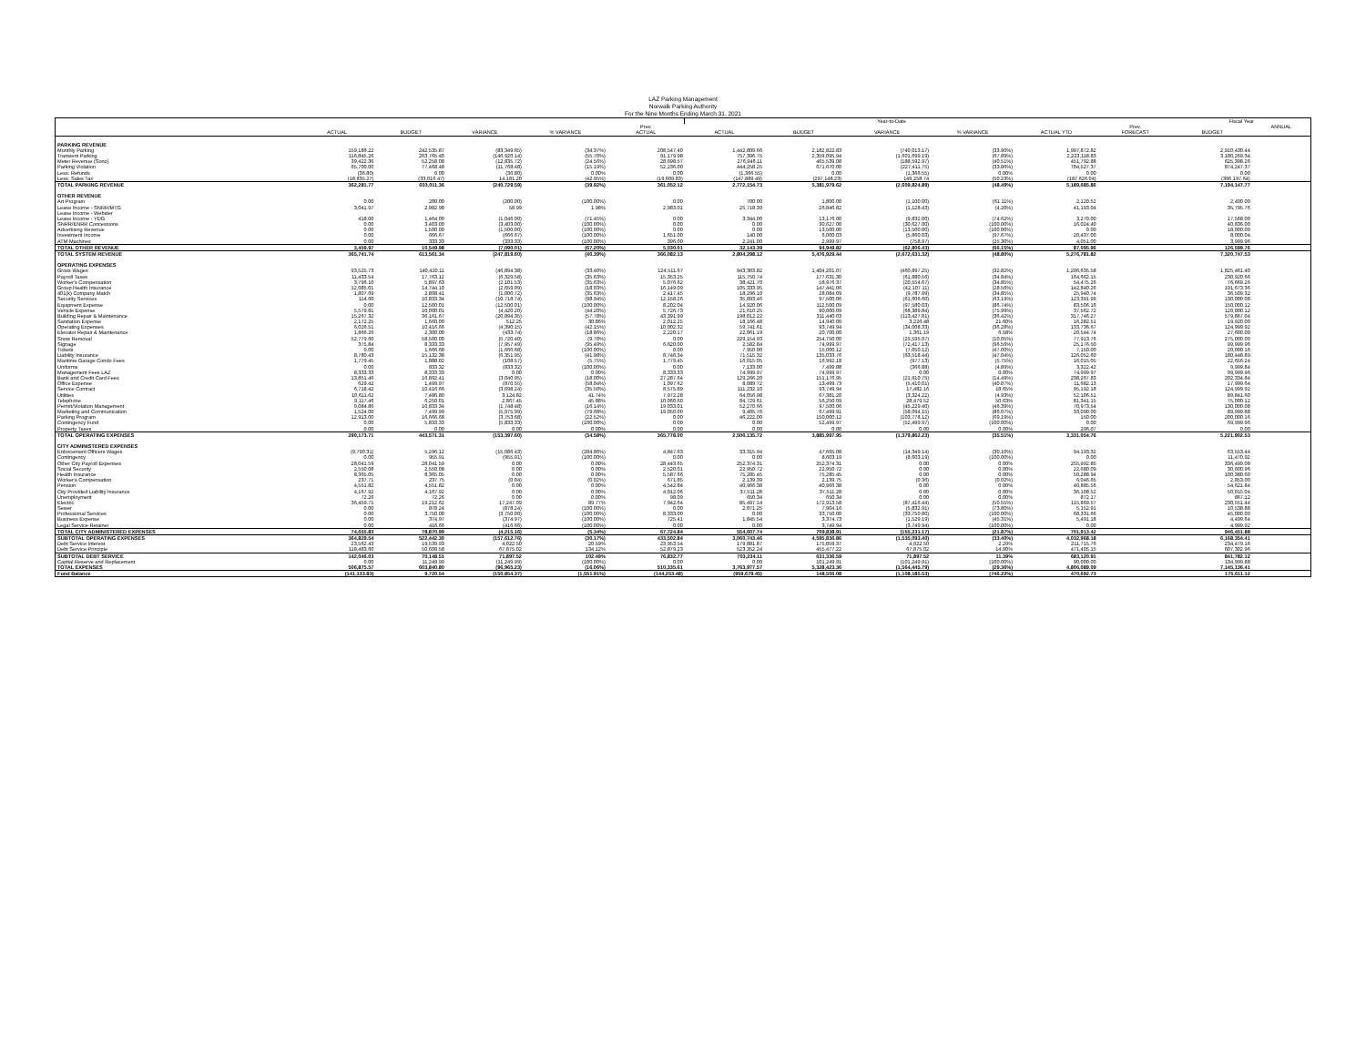LAZ Parking Management
Norwalk Parking Authority
For the Nine Months Ending March 31, 2021
| | | | | | | Year-to-Date | | | | | | Fiscal Year | |
| --- | --- | --- | --- | --- | --- | --- | --- | --- | --- | --- | --- | --- | --- |
| | | | | | Prev. | | | | | | Prev. | | ANNUAL |
| | ACTUAL | BUDGET | VARIANCE | % VARIANCE | ACTUAL | ACTUAL | BUDGET | VARIANCE | % VARIANCE | ACTUAL YTD | FORECAST | BUDGET | |
| PARKING REVENUE | | | | | | | | | | | | | |
| Monthly Parking | 159,186.22 | 242,535.87 | (83,349.65) | (34.37%) | 208,547.40 | 1,442,809.66 | 2,182,822.83 | (740,013.17) | (33.90%) | 1,997,872.82 | | 2,910,430.44 | |
| Transient Parking | 116,845.26 | 263,765.40 | (146,920.14) | (55.70%) | 91,179.98 | 757,396.75 | 2,359,095.94 | (1,601,699.19) | (67.89%) | 2,223,118.83 | | 3,180,269.34 | |
| Meter Revenue (Sono) | 39,422.36 | 52,258.08 | (12,835.72) | (24.56%) | 28,698.57 | 276,946.11 | 465,539.08 | (188,592.97) | (40.51%) | 451,792.88 | | 625,398.26 | |
| Parking Violation | 65,700.00 | 77,468.48 | (11,768.48) | (15.19%) | 52,236.00 | 444,258.25 | 671,670.00 | (227,411.75) | (33.86%) | 704,527.37 | | 874,247.37 | |
| Less: Refunds | (36.80) | 0.00 | (36.80) | 0.00% | 0.00 | (1,366.55) | 0.00 | (1,366.55) | 0.00% | 0.00 | | 0.00 | |
| Less: Sales Tax | (18,835.27) | (33,016.47) | 14,181.20 | (42.95%) | (19,609.83) | (147,889.49) | (297,148.23) | 149,258.74 | (50.23%) | (187,626.04) | | (396,197.64) | |
| TOTAL PARKING REVENUE | 362,281.77 | 603,011.36 | (240,729.59) | (39.92%) | 361,052.12 | 2,772,154.73 | 5,381,979.62 | (2,609,824.89) | (48.49%) | 5,189,685.86 | | 7,194,147.77 | |
| OTHER REVENUE | | | | | | | | | | | | | |
| Art Program | 0.00 | 200.00 | (200.00) | (100.00%) | 0.00 | 700.00 | 1,800.00 | (1,100.00) | (61.11%) | 2,120.52 | | 2,400.00 | |
| Lease Income - SNRR/MTG | 3,041.97 | 2,982.98 | 58.99 | 1.98% | 2,983.01 | 25,718.39 | 26,846.82 | (1,128.43) | (4.20%) | 41,193.04 | | 35,795.76 | |
| Lease Income - Webster | | | | | | | | | | | | | |
| Lease Income - YDG | 418.00 | 1,464.00 | (1,046.00) | (71.45%) | 0.00 | 3,344.00 | 13,176.00 | (9,832.00) | (74.62%) | 3,270.00 | | 17,568.00 | |
| SNRR/ENRR Concessions | 0.00 | 3,403.00 | (3,403.00) | (100.00%) | 0.00 | 0.00 | 30,627.00 | (30,627.00) | (100.00%) | 16,024.40 | | 40,836.00 | |
| Advertising Revenue | 0.00 | 1,500.00 | (1,500.00) | (100.00%) | 0.00 | 0.00 | 13,500.00 | (13,500.00) | (100.00%) | 0.00 | | 18,000.00 | |
| Investment Income | 0.00 | 666.67 | (666.67) | (100.00%) | 1,651.00 | 140.00 | 6,000.03 | (5,860.03) | (97.67%) | 20,437.00 | | 8,000.04 | |
| ATM Machines | 0.00 | 333.33 | (333.33) | (100.00%) | 396.00 | 2,241.00 | 2,999.97 | (758.97) | (25.30%) | 4,051.00 | | 3,999.96 | |
| TOTAL OTHER REVENUE | 3,459.97 | 10,549.98 | (7,090.01) | (67.20%) | 5,030.01 | 32,143.39 | 94,949.82 | (62,806.43) | (66.15%) | 87,095.96 | | 126,599.76 | |
| TOTAL SYSTEM REVENUE | 365,741.74 | 613,561.34 | (247,819.60) | (40.39%) | 366,082.13 | 2,804,298.12 | 5,476,929.44 | (2,672,631.32) | (48.80%) | 5,276,781.82 | | 7,320,747.53 | |
| OPERATING EXPENSES | | | | | | | | | | | | | |
| Gross Wages | 93,525.73 | 140,420.11 | (46,894.38) | (33.40%) | 124,511.67 | 943,303.82 | 1,404,201.07 | (460,897.25) | (32.82%) | 1,296,635.58 | | 1,825,461.40 | |
| Payroll Taxes | 11,433.54 | 17,763.12 | (6,329.58) | (35.63%) | 15,353.25 | 115,750.74 | 177,631.30 | (61,880.56) | (34.84%) | 164,662.15 | | 230,920.66 | |
| Worker's Compensation | 3,796.10 | 5,897.63 | (2,101.53) | (35.63%) | 5,076.62 | 38,421.70 | 58,976.37 | (20,554.67) | (34.85%) | 54,475.26 | | 76,669.26 | |
| Group Health Insurance | 12,085.01 | 14,744.10 | (2,659.09) | (18.03%) | 16,149.09 | 105,333.95 | 147,441.06 | (42,107.11) | (28.56%) | 142,840.26 | | 191,673.36 | |
| 401(k) Company Match | 1,807.69 | 2,808.41 | (1,000.72) | (35.63%) | 2,417.45 | 18,296.10 | 28,084.09 | (9,787.99) | (34.85%) | 25,940.74 | | 36,509.32 | |
| Security Services | 114.60 | 10,833.34 | (10,718.74) | (98.94%) | 12,158.26 | 35,893.46 | 97,500.06 | (61,606.60) | (63.19%) | 123,391.99 | | 130,000.08 | |
| Equipment Expense | 0.00 | 12,500.01 | (12,500.01) | (100.00%) | 8,202.04 | 14,920.06 | 112,500.09 | (97,580.03) | (86.74%) | 83,506.16 | | 150,000.12 | |
| Vehicle Expense | 5,579.81 | 10,000.01 | (4,420.20) | (44.20%) | 5,726.73 | 21,610.25 | 90,000.09 | (68,389.84) | (75.99%) | 37,562.72 | | 120,000.12 | |
| Building Repair & Maintenance | 15,267.32 | 36,161.67 | (20,894.35) | (57.78%) | 43,391.99 | 198,012.22 | 311,440.03 | (113,427.81) | (36.42%) | 317,746.27 | | 579,867.04 | |
| Sanitation Expense | 2,172.25 | 1,660.00 | 512.25 | 30.86% | 2,012.25 | 18,166.48 | 14,940.00 | 3,226.48 | 21.60% | 16,282.51 | | 19,920.00 | |
| Operating Expenses | 6,026.51 | 10,416.66 | (4,390.15) | (42.15%) | 10,002.32 | 59,741.61 | 93,749.94 | (34,008.33) | (36.28%) | 133,736.67 | | 124,999.92 | |
| Elevator Repair & Maintenance | 1,866.26 | 2,300.00 | (433.74) | (18.86%) | 2,220.17 | 22,061.19 | 20,700.00 | 1,361.19 | 6.58% | 20,544.74 | | 27,600.00 | |
| Snow Removal | 52,779.60 | 58,500.00 | (5,720.40) | (9.78%) | 0.00 | 229,154.93 | 254,750.00 | (25,595.07) | (10.05%) | 77,913.76 | | 275,000.00 | |
| Signage | 375.84 | 8,333.33 | (7,957.49) | (95.49%) | 6,620.00 | 2,582.84 | 74,999.97 | (72,417.13) | (96.56%) | 25,176.50 | | 99,999.96 | |
| Tickets | 0.00 | 1,666.68 | (1,666.68) | (100.00%) | 0.00 | 7,950.00 | 15,000.12 | (7,050.12) | (47.00%) | 7,150.00 | | 20,000.16 | |
| Liability Insurance | 8,780.43 | 15,132.38 | (6,351.95) | (41.98%) | 8,746.34 | 71,515.32 | 135,033.76 | (63,518.44) | (47.04%) | 126,052.60 | | 180,448.89 | |
| Maritime Garage Condo Fees | 1,779.45 | 1,888.02 | (108.57) | (5.75%) | 1,779.45 | 16,015.05 | 16,992.18 | (977.13) | (5.75%) | 16,015.05 | | 22,656.24 | |
| Uniforms | 0.00 | 833.32 | (833.32) | (100.00%) | 0.00 | 7,133.00 | 7,499.88 | (366.88) | (4.89%) | 3,322.42 | | 9,999.84 | |
| Management Fees LAZ | 8,333.33 | 8,333.33 | 0.00 | 0.00% | 8,333.33 | 74,999.97 | 74,999.97 | 0.00 | 0.00% | 74,999.97 | | 99,999.96 | |
| Bank and Credit Card Fees | 13,851.46 | 16,892.41 | (3,040.95) | (18.00%) | 27,287.64 | 129,266.20 | 151,176.95 | (21,910.75) | (14.49%) | 238,267.83 | | 202,334.84 | |
| Office Expense | 629.42 | 1,499.97 | (870.55) | (58.04%) | 1,097.62 | 8,089.72 | 13,499.73 | (5,410.01) | (40.07%) | 11,682.13 | | 17,999.64 | |
| Service Contract | 6,718.42 | 10,416.66 | (3,698.24) | (35.50%) | 8,575.89 | 111,232.10 | 93,749.94 | 17,482.16 | 18.65% | 95,192.18 | | 124,999.92 | |
| Utilities | 10,611.62 | 7,486.80 | 3,124.82 | 41.74% | 7,972.28 | 64,056.98 | 67,381.20 | (3,324.22) | (4.93%) | 52,106.51 | | 89,841.60 | |
| Telephone | 9,117.46 | 6,250.01 | 2,867.45 | 45.88% | 10,060.60 | 84,729.61 | 56,250.09 | 28,479.52 | 50.63% | 81,341.15 | | 75,000.12 | |
| Permit/Violation Management | 9,084.86 | 10,833.34 | (1,748.48) | (16.14%) | 19,033.01 | 52,270.66 | 97,500.06 | (45,229.40) | (46.39%) | 70,973.54 | | 130,000.08 | |
| Marketing and Communication | 1,524.00 | 7,499.99 | (5,975.99) | (79.68%) | 19,050.00 | 9,405.76 | 67,499.91 | (58,094.15) | (86.07%) | 33,090.00 | | 89,999.88 | |
| Parking Program | 12,913.00 | 16,666.68 | (3,753.68) | (22.52%) | 0.00 | 46,222.00 | 150,000.12 | (103,778.12) | (69.19%) | 150.00 | | 200,000.16 | |
| Contingency Fund | 0.00 | 5,833.33 | (5,833.33) | (100.00%) | 0.00 | 0.00 | 52,499.97 | (52,499.97) | (100.00%) | 0.00 | | 69,999.96 | |
| Property Taxes | 0.00 | 0.00 | 0.00 | 0.00% | 0.00 | 0.00 | 0.00 | 0.00 | 0.00% | 296.07 | | 0.00 | |
| TOTAL OPERATING EXPENSES | 290,173.71 | 443,571.31 | (153,397.60) | (34.58%) | 365,778.00 | 2,506,135.72 | 3,885,997.95 | (1,379,862.23) | (35.51%) | 3,331,054.76 | | 5,221,902.53 | |
| CITY ADMINISTERED EXPENSES | | | | | | | | | | | | | |
| Enforcement Officers Wages | (9,790.31) | 5,296.12 | (15,086.43) | (284.86%) | 4,847.63 | 33,315.94 | 47,665.08 | (14,349.14) | (30.10%) | 94,193.32 | | 63,553.44 | |
| Contingency | 0.00 | 955.91 | (955.91) | (100.00%) | 0.00 | 0.00 | 8,603.19 | (8,603.19) | (100.00%) | 0.00 | | 11,470.92 | |
| Other City Payroll Expenses | 28,041.59 | 28,041.59 | 0.00 | 0.00% | 28,443.65 | 252,374.31 | 252,374.31 | 0.00 | 0.00% | 255,992.85 | | 336,499.08 | |
| Social Security | 2,550.08 | 2,550.08 | 0.00 | 0.00% | 2,520.01 | 22,950.72 | 22,950.72 | 0.00 | 0.00% | 22,680.09 | | 30,600.96 | |
| Health Insurance | 8,365.05 | 8,365.05 | 0.00 | 0.00% | 5,587.66 | 75,285.45 | 75,285.45 | 0.00 | 0.00% | 50,288.94 | | 100,380.60 | |
| Worker's Compensation | 237.71 | 237.75 | (0.04) | (0.02%) | 671.85 | 2,139.39 | 2,139.75 | (0.36) | (0.02%) | 6,046.65 | | 2,853.00 | |
| Pension | 4,551.82 | 4,551.82 | 0.00 | 0.00% | 4,542.84 | 40,966.38 | 40,966.38 | 0.00 | 0.00% | 40,885.56 | | 54,621.84 | |
| City Provided Liability Insurance | 4,167.92 | 4,167.92 | 0.00 | 0.00% | 4,012.06 | 37,511.28 | 37,511.28 | 0.00 | 0.00% | 36,108.52 | | 50,015.04 | |
| Unemployment | 72.26 | 72.26 | 0.00 | 0.00% | 98.09 | 650.34 | 650.34 | 0.00 | 0.00% | 872.17 | | 867.12 | |
| Electric | 36,459.71 | 19,212.62 | 17,247.09 | 89.77% | 7,942.64 | 85,497.14 | 172,913.58 | (87,416.44) | (50.55%) | 115,869.57 | | 230,551.44 | |
| Sewer | 0.00 | 878.24 | (878.24) | (100.00%) | 0.00 | 2,071.25 | 7,904.16 | (5,832.91) | (73.80%) | 5,152.91 | | 10,538.88 | |
| Professional Services | 0.00 | 3,750.00 | (3,750.00) | (100.00%) | 8,333.00 | 0.00 | 33,750.00 | (33,750.00) | (100.00%) | 68,331.66 | | 45,000.00 | |
| Business Expense | 0.00 | 374.97 | (374.97) | (100.00%) | 725.41 | 1,845.54 | 3,374.73 | (1,529.19) | (45.31%) | 5,491.18 | | 4,499.64 | |
| Legal Service Retainer | 0.00 | 416.66 | (416.66) | (100.00%) | 0.00 | 0.00 | 3,749.94 | (3,749.94) | (100.00%) | 0.00 | | 4,999.92 | |
| TOTAL CITY ADMINISTERED EXPENSES | 74,655.83 | 78,870.99 | (4,215.16) | (5.34%) | 67,724.84 | 554,607.74 | 709,838.91 | (155,231.17) | (21.87%) | 701,913.42 | | 946,451.88 | |
| SUBTOTAL OPERATING EXPENSES | 364,829.54 | 522,442.30 | (157,612.76) | (30.17%) | 433,502.84 | 3,060,743.46 | 4,595,836.86 | (1,535,093.40) | (33.40%) | 4,032,968.18 | | 6,168,354.41 | |
| Debt Service Interest | 23,562.43 | 19,539.93 | 4,022.50 | 20.59% | 23,953.54 | 179,881.87 | 175,859.37 | 4,022.50 | 2.29% | 211,715.76 | | 234,479.16 | |
| Debt Service Principle | 118,483.60 | 50,608.58 | 67,875.02 | 134.12% | 52,879.23 | 523,352.24 | 455,477.22 | 67,875.02 | 14.90% | 471,405.15 | | 607,302.96 | |
| SUBTOTAL DEBT SERVICE | 142,046.03 | 70,148.51 | 71,897.52 | 102.49% | 76,832.77 | 703,234.11 | 631,336.59 | 71,897.52 | 11.39% | 683,120.91 | | 841,782.12 | |
| Capital Reserve and Replacement | 0.00 | 11,249.99 | (11,249.99) | (100.00%) | 0.00 | 0.00 | 101,249.91 | (101,249.91) | (100.00%) | 90,000.00 | | 134,999.88 | |
| TOTAL EXPENSES | 506,875.57 | 603,840.80 | (96,965.23) | (16.06%) | 510,335.61 | 3,763,977.57 | 5,328,423.36 | (1,564,445.79) | (29.36%) | 4,806,089.09 | | 7,145,136.41 | |
| Fund Balance | (141,133.83) | 9,720.54 | (150,854.37) | (1,551.91%) | (144,253.48) | (959,679.45) | 148,506.08 | (1,108,185.53) | (746.22%) | 470,692.73 | | 175,611.12 | |